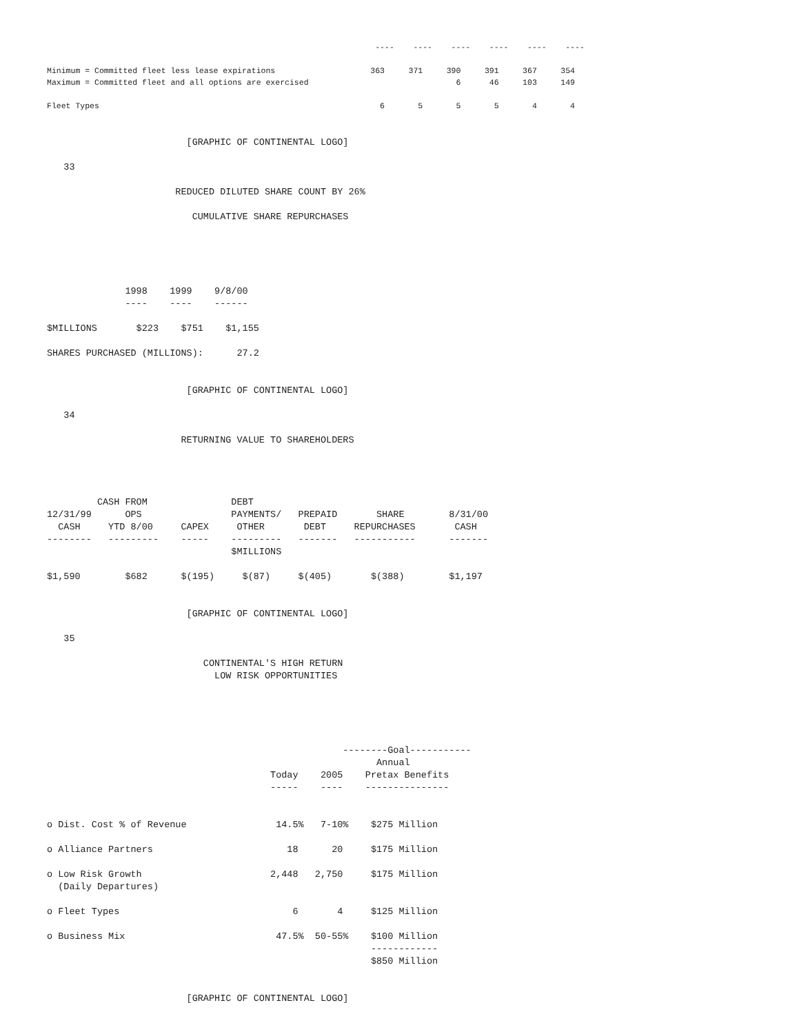----    ----    ----    ----    ----    ----

Minimum = Committed fleet less lease expirations                    363     371     390     391     367     354
Maximum = Committed fleet and all options are exercised                               6      46     103     149

Fleet Types                                                           6       5       5       5       4       4
                         [GRAPHIC OF CONTINENTAL LOGO]

   33

                       REDUCED DILUTED SHARE COUNT BY 26%

                          CUMULATIVE SHARE REPURCHASES





              1998    1999    9/8/00
              ----    ----    ------

$MILLIONS       $223    $751    $1,155

SHARES PURCHASED (MILLIONS):      27.2


                         [GRAPHIC OF CONTINENTAL LOGO]

   34

                        RETURNING VALUE TO SHAREHOLDERS




         CASH FROM               DEBT
12/31/99      OPS                PAYMENTS/   PREPAID       SHARE        8/31/00
  CASH     YTD 8/00     CAPEX     OTHER       DEBT     REPURCHASES       CASH
--------   ---------    -----    ---------   -------   -----------      -------
                                 $MILLIONS

$1,590        $682      $(195)     $(87)     $(405)       $(388)        $1,197


                         [GRAPHIC OF CONTINENTAL LOGO]

   35

                            CONTINENTAL'S HIGH RETURN
                              LOW RISK OPPORTUNITIES





                                                     --------Goal-----------
                                                           Annual
                                        Today    2005    Pretax Benefits
                                        -----    ----    ---------------


o Dist. Cost % of Revenue                14.5%   7-10%    $275 Million

o Alliance Partners                        18      20     $175 Million

o Low Risk Growth                       2,448   2,750     $175 Million
  (Daily Departures)

o Fleet Types                               6       4     $125 Million

o Business Mix                           47.5%  50-55%    $100 Million
                                                          ------------
                                                          $850 Million


                         [GRAPHIC OF CONTINENTAL LOGO]